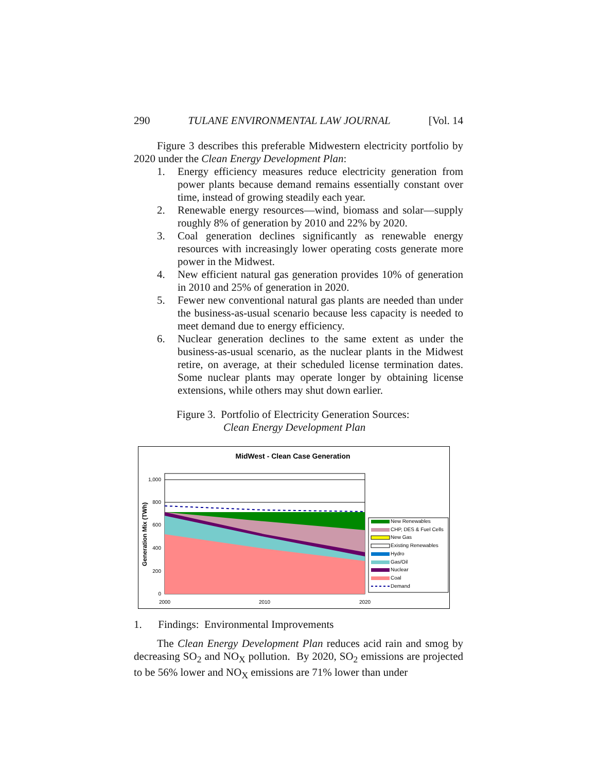290 TULANE ENVIRONMENTAL LAW JOURNAL [Vol. 14
Figure 3 describes this preferable Midwestern electricity portfolio by 2020 under the Clean Energy Development Plan:
1. Energy efficiency measures reduce electricity generation from power plants because demand remains essentially constant over time, instead of growing steadily each year.
2. Renewable energy resources—wind, biomass and solar—supply roughly 8% of generation by 2010 and 22% by 2020.
3. Coal generation declines significantly as renewable energy resources with increasingly lower operating costs generate more power in the Midwest.
4. New efficient natural gas generation provides 10% of generation in 2010 and 25% of generation in 2020.
5. Fewer new conventional natural gas plants are needed than under the business-as-usual scenario because less capacity is needed to meet demand due to energy efficiency.
6. Nuclear generation declines to the same extent as under the business-as-usual scenario, as the nuclear plants in the Midwest retire, on average, at their scheduled license termination dates. Some nuclear plants may operate longer by obtaining license extensions, while others may shut down earlier.
Figure 3. Portfolio of Electricity Generation Sources:
Clean Energy Development Plan
MidWest - Clean Case Generation
0
200
400
600
800
1,000
2000
2010
2020
Generation Mix (TWh)
New Renewables
CHP, DES & Fuel Cells
New Gas
Existing Renewables
Hydro
Gas/Oil
Nuclear
Coal
Demand
1. Findings: Environmental Improvements
The Clean Energy Development Plan reduces acid rain and smog by decreasing SO<sub>2</sub> and NO<sub>X</sub> pollution. By 2020, SO<sub>2</sub> emissions are projected to be 56% lower and NO<sub>X</sub> emissions are 71% lower than under